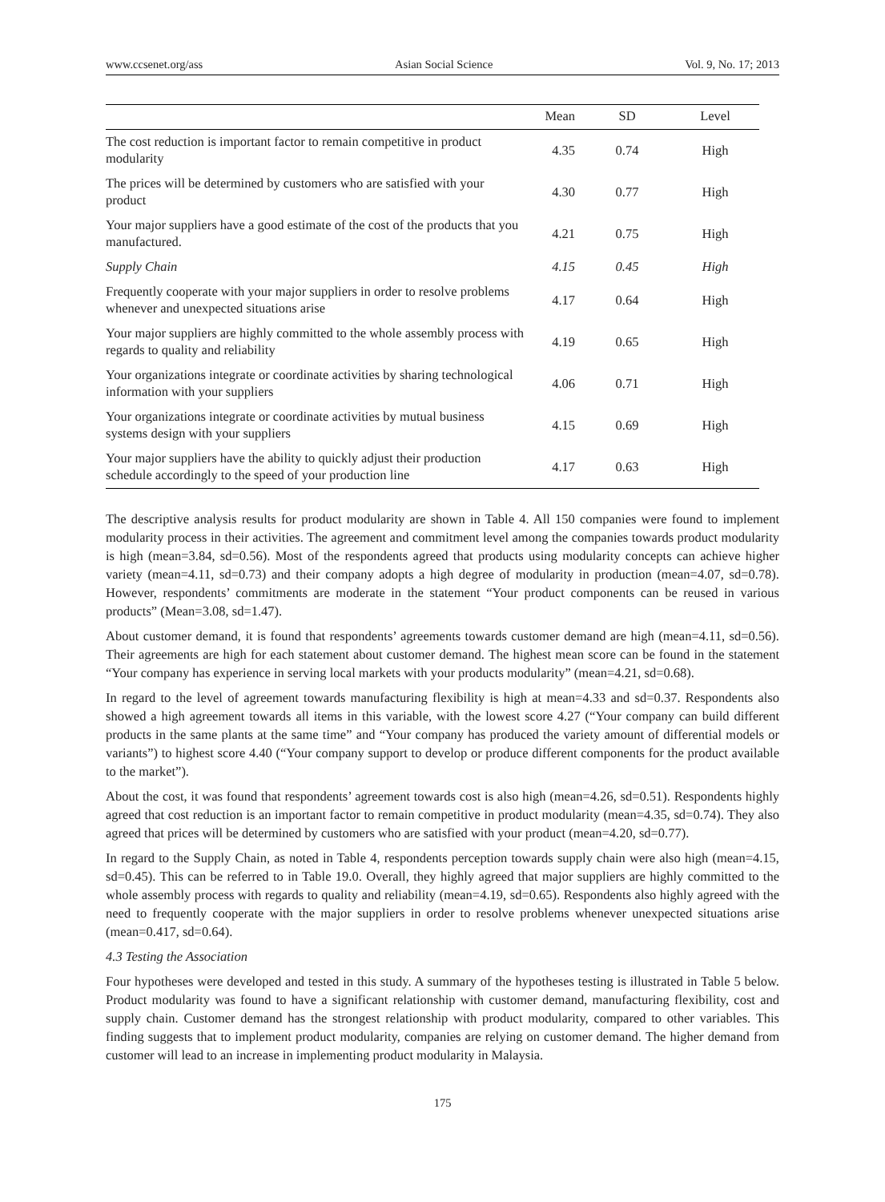www.ccsenet.org/ass Asian Social Science Vol. 9, No. 17; 2013
| | Mean | SD | Level |
| --- | --- | --- | --- |
| The cost reduction is important factor to remain competitive in product modularity | 4.35 | 0.74 | High |
| The prices will be determined by customers who are satisfied with your product | 4.30 | 0.77 | High |
| Your major suppliers have a good estimate of the cost of the products that you manufactured. | 4.21 | 0.75 | High |
| Supply Chain | 4.15 | 0.45 | High |
| Frequently cooperate with your major suppliers in order to resolve problems whenever and unexpected situations arise | 4.17 | 0.64 | High |
| Your major suppliers are highly committed to the whole assembly process with regards to quality and reliability | 4.19 | 0.65 | High |
| Your organizations integrate or coordinate activities by sharing technological information with your suppliers | 4.06 | 0.71 | High |
| Your organizations integrate or coordinate activities by mutual business systems design with your suppliers | 4.15 | 0.69 | High |
| Your major suppliers have the ability to quickly adjust their production schedule accordingly to the speed of your production line | 4.17 | 0.63 | High |
The descriptive analysis results for product modularity are shown in Table 4. All 150 companies were found to implement modularity process in their activities. The agreement and commitment level among the companies towards product modularity is high (mean=3.84, sd=0.56). Most of the respondents agreed that products using modularity concepts can achieve higher variety (mean=4.11, sd=0.73) and their company adopts a high degree of modularity in production (mean=4.07, sd=0.78). However, respondents’ commitments are moderate in the statement “Your product components can be reused in various products” (Mean=3.08, sd=1.47).
About customer demand, it is found that respondents’ agreements towards customer demand are high (mean=4.11, sd=0.56). Their agreements are high for each statement about customer demand. The highest mean score can be found in the statement “Your company has experience in serving local markets with your products modularity” (mean=4.21, sd=0.68).
In regard to the level of agreement towards manufacturing flexibility is high at mean=4.33 and sd=0.37. Respondents also showed a high agreement towards all items in this variable, with the lowest score 4.27 (“Your company can build different products in the same plants at the same time” and “Your company has produced the variety amount of differential models or variants”) to highest score 4.40 (“Your company support to develop or produce different components for the product available to the market”).
About the cost, it was found that respondents’ agreement towards cost is also high (mean=4.26, sd=0.51). Respondents highly agreed that cost reduction is an important factor to remain competitive in product modularity (mean=4.35, sd=0.74). They also agreed that prices will be determined by customers who are satisfied with your product (mean=4.20, sd=0.77).
In regard to the Supply Chain, as noted in Table 4, respondents perception towards supply chain were also high (mean=4.15, sd=0.45). This can be referred to in Table 19.0. Overall, they highly agreed that major suppliers are highly committed to the whole assembly process with regards to quality and reliability (mean=4.19, sd=0.65). Respondents also highly agreed with the need to frequently cooperate with the major suppliers in order to resolve problems whenever unexpected situations arise (mean=0.417, sd=0.64).
4.3 Testing the Association
Four hypotheses were developed and tested in this study. A summary of the hypotheses testing is illustrated in Table 5 below. Product modularity was found to have a significant relationship with customer demand, manufacturing flexibility, cost and supply chain. Customer demand has the strongest relationship with product modularity, compared to other variables. This finding suggests that to implement product modularity, companies are relying on customer demand. The higher demand from customer will lead to an increase in implementing product modularity in Malaysia.
175